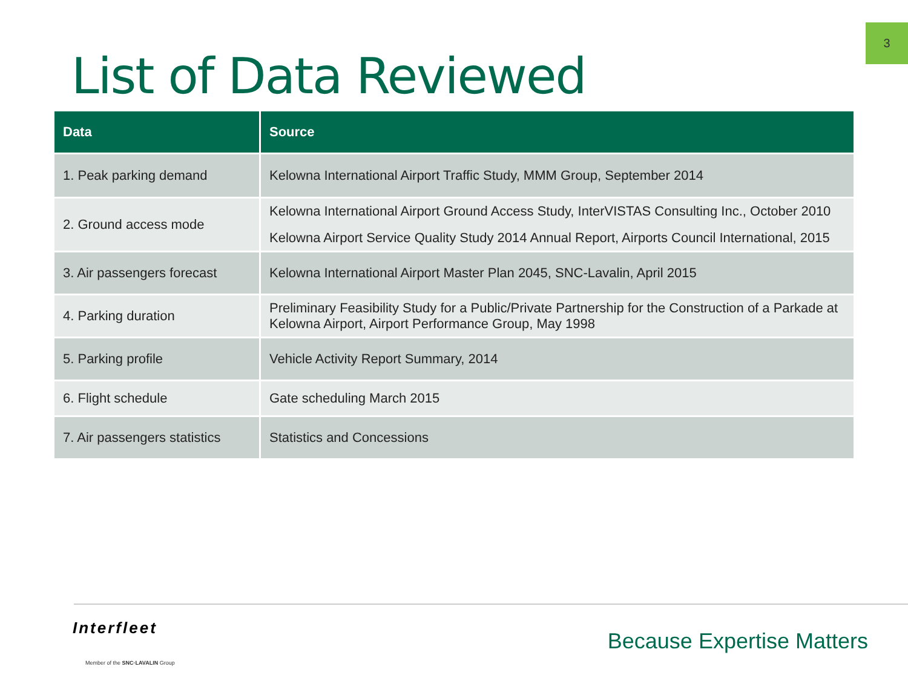3
List of Data Reviewed
| Data | Source |
| --- | --- |
| 1. Peak parking demand | Kelowna International Airport Traffic Study, MMM Group, September 2014 |
| 2. Ground access mode | Kelowna International Airport Ground Access Study, InterVISTAS Consulting Inc., October 2010 Kelowna Airport Service Quality Study 2014 Annual Report, Airports Council International, 2015 |
| 3. Air passengers forecast | Kelowna International Airport Master Plan 2045, SNC-Lavalin, April 2015 |
| 4. Parking duration | Preliminary Feasibility Study for a Public/Private Partnership for the Construction of a Parkade at Kelowna Airport, Airport Performance Group, May 1998 |
| 5. Parking profile | Vehicle Activity Report Summary, 2014 |
| 6. Flight schedule | Gate scheduling March 2015 |
| 7. Air passengers statistics | Statistics and Concessions |
Interfleet
Member of the SNC·LAVALIN Group
Because Expertise Matters